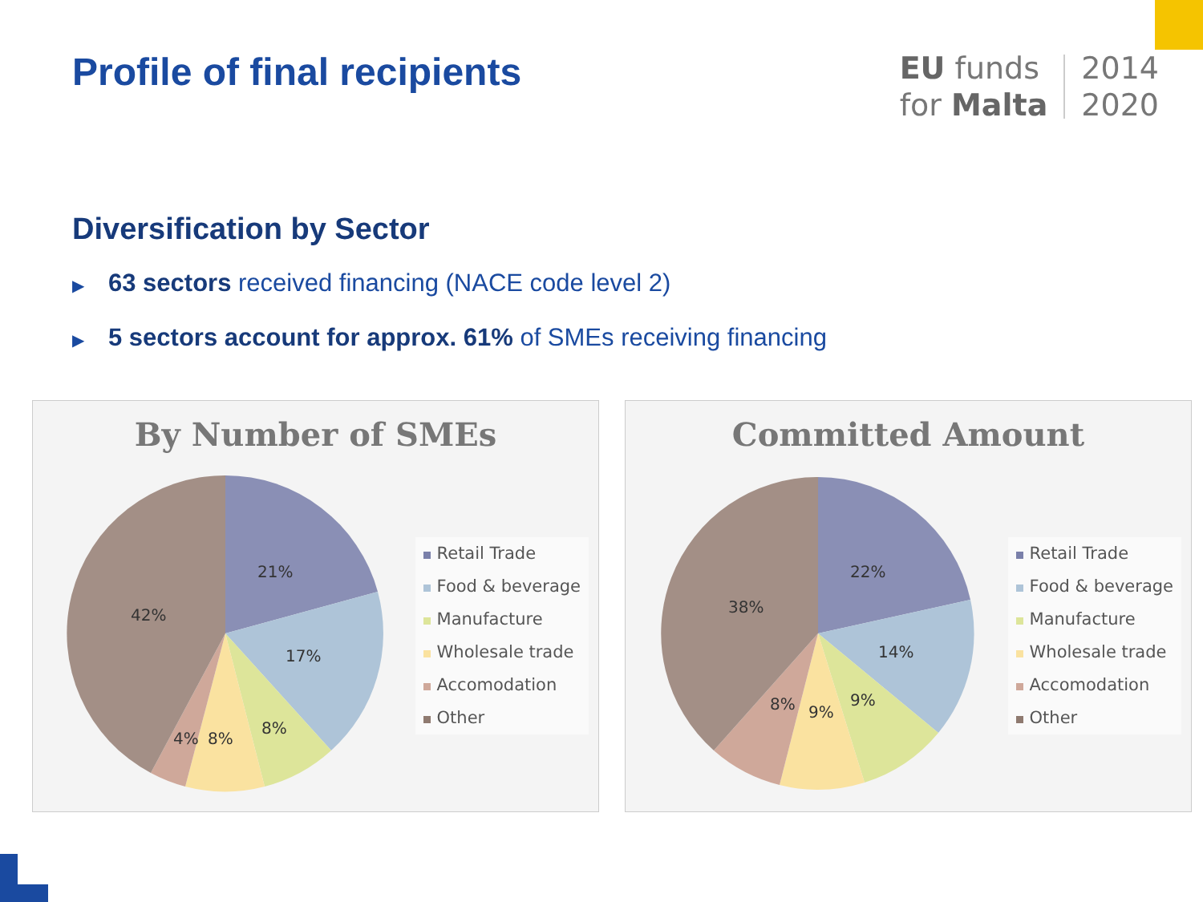Profile of final recipients
EU funds
for Malta
2014
2020
Diversification by Sector
▶ 63 sectors received financing (NACE code level 2)
▶ 5 sectors account for approx. 61% of SMEs receiving financing
By Number of SMEs
21%
17%
8%
8%
4%
42%
Retail Trade
Food & beverage
Manufacture
Wholesale trade
Accomodation
Other
Committed Amount
22%
14%
9%
9%
8%
38%
Retail Trade
Food & beverage
Manufacture
Wholesale trade
Accomodation
Other